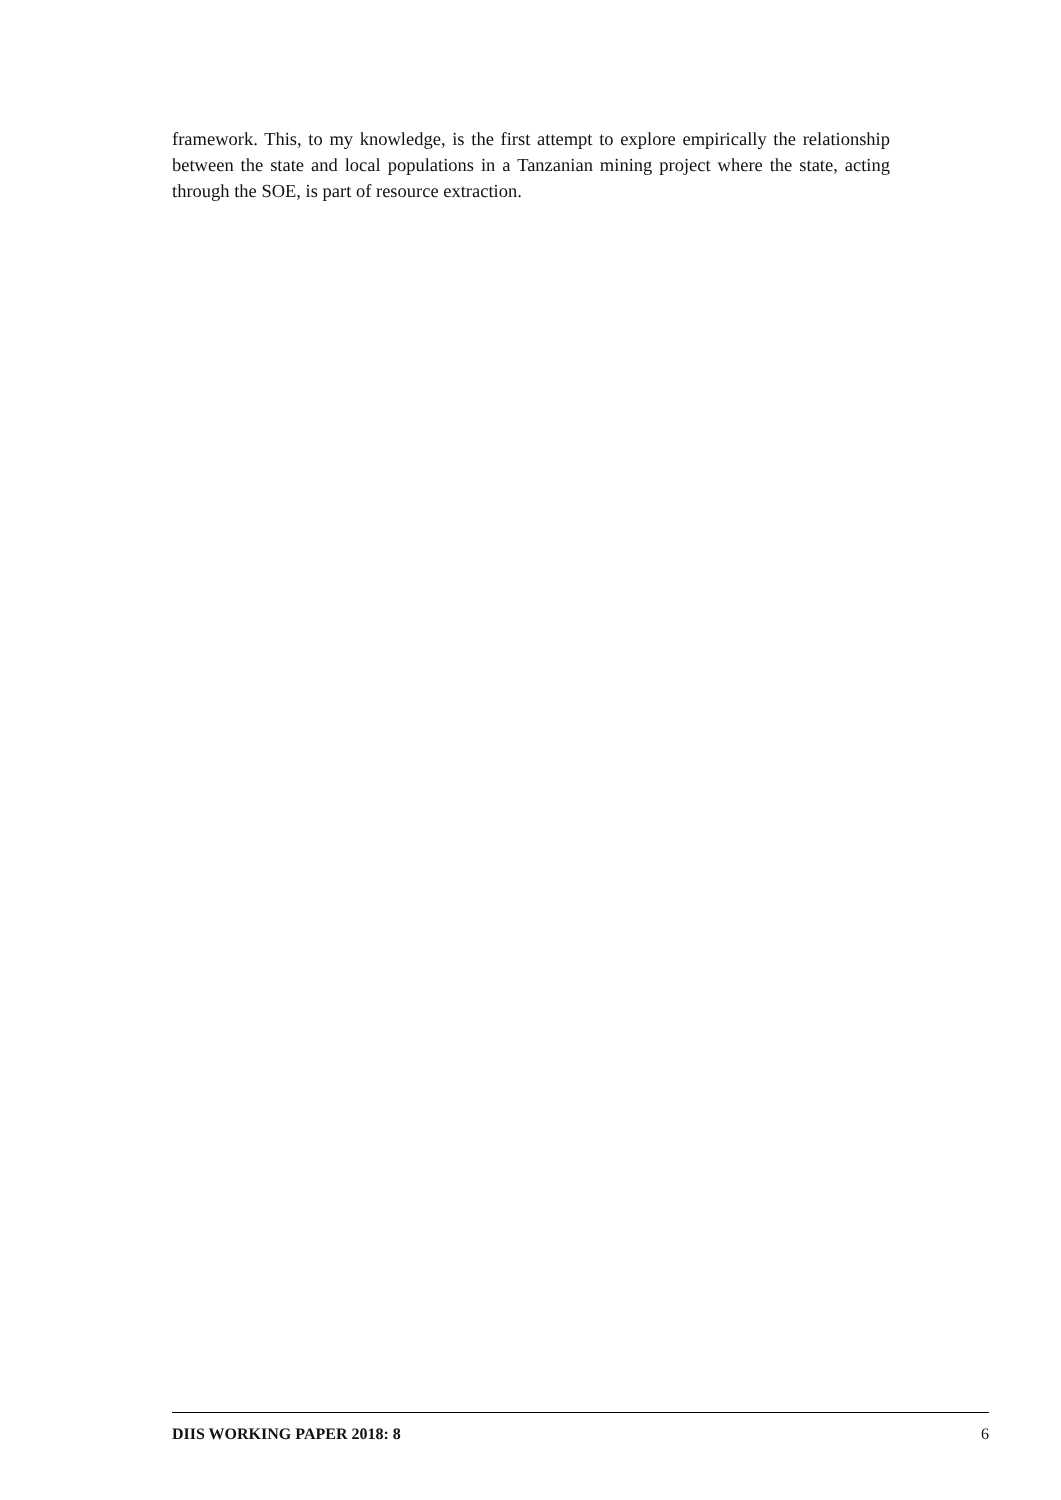framework. This, to my knowledge, is the first attempt to explore empirically the relationship between the state and local populations in a Tanzanian mining project where the state, acting through the SOE, is part of resource extraction.
DIIS WORKING PAPER 2018: 8 6